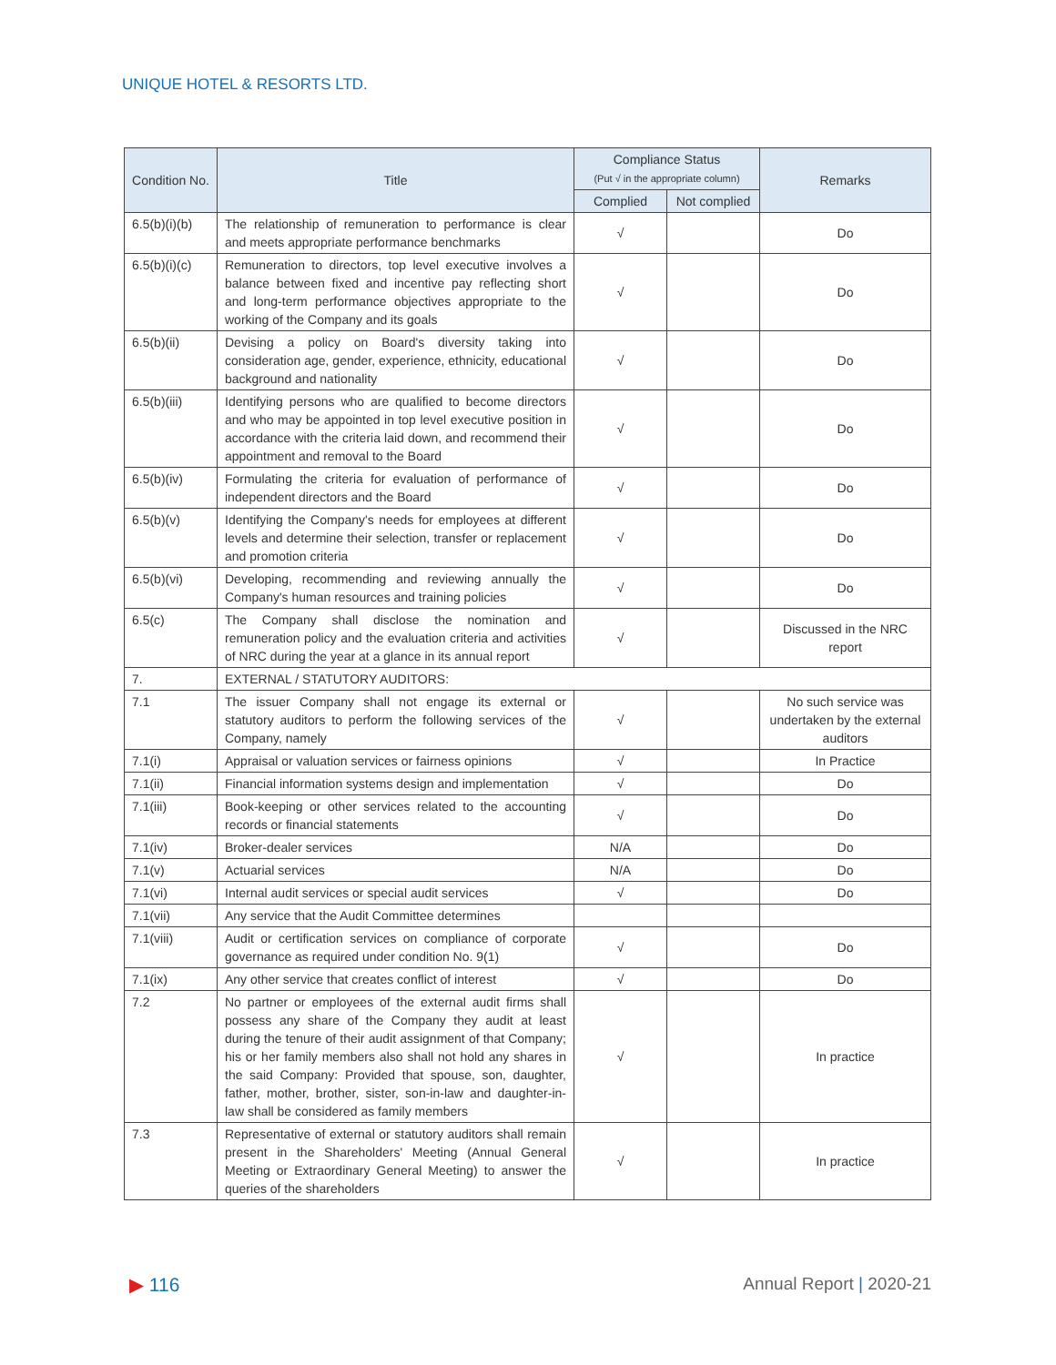UNIQUE HOTEL & RESORTS LTD.
| Condition No. | Title | Compliance Status (Put √ in the appropriate column) | | Remarks |
| --- | --- | --- | --- | --- |
| | | Complied | Not complied | |
| 6.5(b)(i)(b) | The relationship of remuneration to performance is clear and meets appropriate performance benchmarks | √ | | Do |
| 6.5(b)(i)(c) | Remuneration to directors, top level executive involves a balance between fixed and incentive pay reflecting short and long-term performance objectives appropriate to the working of the Company and its goals | √ | | Do |
| 6.5(b)(ii) | Devising a policy on Board's diversity taking into consideration age, gender, experience, ethnicity, educational background and nationality | √ | | Do |
| 6.5(b)(iii) | Identifying persons who are qualified to become directors and who may be appointed in top level executive position in accordance with the criteria laid down, and recommend their appointment and removal to the Board | √ | | Do |
| 6.5(b)(iv) | Formulating the criteria for evaluation of performance of independent directors and the Board | √ | | Do |
| 6.5(b)(v) | Identifying the Company's needs for employees at different levels and determine their selection, transfer or replacement and promotion criteria | √ | | Do |
| 6.5(b)(vi) | Developing, recommending and reviewing annually the Company's human resources and training policies | √ | | Do |
| 6.5(c) | The Company shall disclose the nomination and remuneration policy and the evaluation criteria and activities of NRC during the year at a glance in its annual report | √ | | Discussed in the NRC report |
| 7. | EXTERNAL / STATUTORY AUDITORS: | | | |
| 7.1 | The issuer Company shall not engage its external or statutory auditors to perform the following services of the Company, namely | √ | | No such service was undertaken by the external auditors |
| 7.1(i) | Appraisal or valuation services or fairness opinions | √ | | In Practice |
| 7.1(ii) | Financial information systems design and implementation | √ | | Do |
| 7.1(iii) | Book-keeping or other services related to the accounting records or financial statements | √ | | Do |
| 7.1(iv) | Broker-dealer services | N/A | | Do |
| 7.1(v) | Actuarial services | N/A | | Do |
| 7.1(vi) | Internal audit services or special audit services | √ | | Do |
| 7.1(vii) | Any service that the Audit Committee determines | | | |
| 7.1(viii) | Audit or certification services on compliance of corporate governance as required under condition No. 9(1) | √ | | Do |
| 7.1(ix) | Any other service that creates conflict of interest | √ | | Do |
| 7.2 | No partner or employees of the external audit firms shall possess any share of the Company they audit at least during the tenure of their audit assignment of that Company; his or her family members also shall not hold any shares in the said Company: Provided that spouse, son, daughter, father, mother, brother, sister, son-in-law and daughter-in-law shall be considered as family members | √ | | In practice |
| 7.3 | Representative of external or statutory auditors shall remain present in the Shareholders' Meeting (Annual General Meeting or Extraordinary General Meeting) to answer the queries of the shareholders | √ | | In practice |
▶ 116 Annual Report | 2020-21